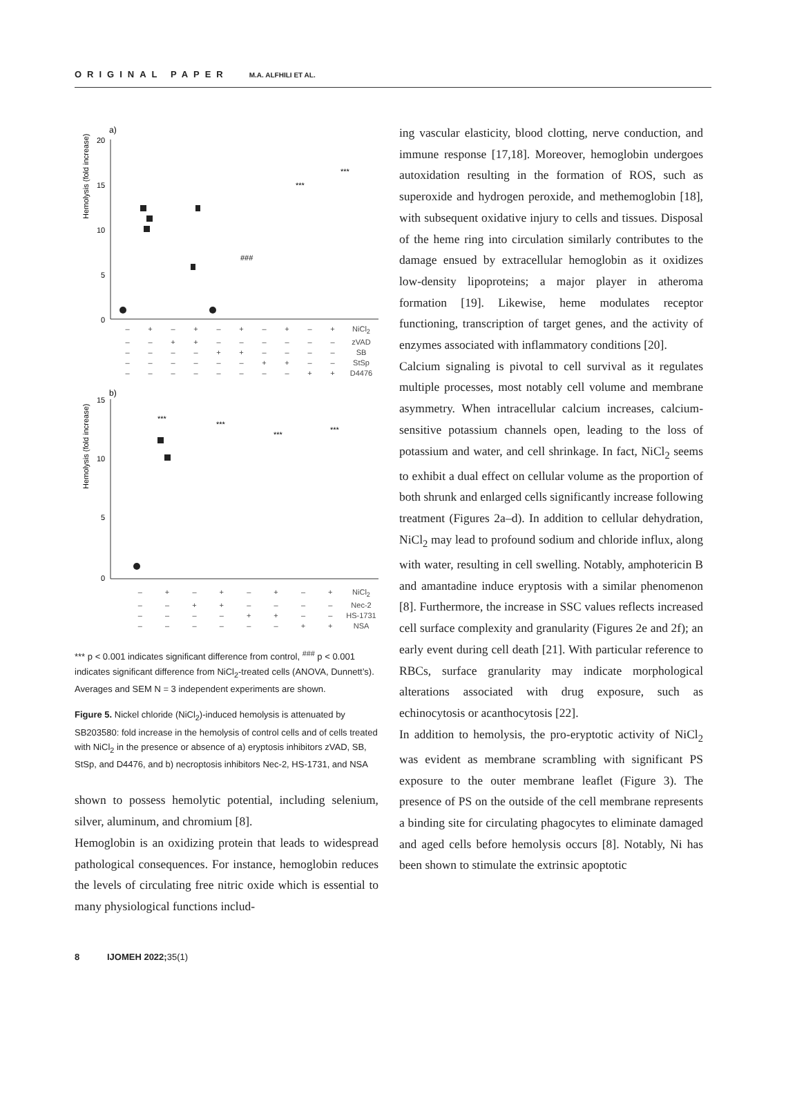ORIGINAL PAPER M.A. ALFHILI ET AL.
a)
Hemolysis (fold increase)
20
15
10
5
0
***
***
###
– + – + – + – + – + NiCl<sub>2</sub> – – + + – – – – – – zVAD – – – – + + – – – – SB – – – – – – + + – – StSp – – – – – – – – + + D4476
b)
Hemolysis (fold increase)
15
10
5
0
***
***
***
***
– + – + – + – + NiCl<sub>2</sub> – – + + – – – – Nec-2 – – – – + + – – HS-1731 – – – – – – + + NSA
*** p < 0.001 indicates significant difference from control, <sup>###</sup> p < 0.001 indicates significant difference from NiCl<sub>2</sub>-treated cells (ANOVA, Dunnett’s).
Averages and SEM N = 3 independent experiments are shown.
Figure 5. Nickel chloride (NiCl<sub>2</sub>)-induced hemolysis is attenuated by SB203580: fold increase in the hemolysis of control cells and of cells treated with NiCl<sub>2</sub> in the presence or absence of a) eryptosis inhibitors zVAD, SB, StSp, and D4476, and b) necroptosis inhibitors Nec-2, HS-1731, and NSA
shown to possess hemolytic potential, including selenium, silver, aluminum, and chromium [8].
Hemoglobin is an oxidizing protein that leads to widespread pathological consequences. For instance, hemoglobin reduces the levels of circulating free nitric oxide which is essential to many physiological functions includ-
ing vascular elasticity, blood clotting, nerve conduction, and immune response [17,18]. Moreover, hemoglobin undergoes autoxidation resulting in the formation of ROS, such as superoxide and hydrogen peroxide, and methemoglobin [18], with subsequent oxidative injury to cells and tissues. Disposal of the heme ring into circulation similarly contributes to the damage ensued by extracellular hemoglobin as it oxidizes low-density lipoproteins; a major player in atheroma formation [19]. Likewise, heme modulates receptor functioning, transcription of target genes, and the activity of enzymes associated with inflammatory conditions [20].
Calcium signaling is pivotal to cell survival as it regulates multiple processes, most notably cell volume and membrane asymmetry. When intracellular calcium increases, calcium-sensitive potassium channels open, leading to the loss of potassium and water, and cell shrinkage. In fact, NiCl<sub>2</sub> seems to exhibit a dual effect on cellular volume as the proportion of both shrunk and enlarged cells significantly increase following treatment (Figures 2a–d). In addition to cellular dehydration, NiCl<sub>2</sub> may lead to profound sodium and chloride influx, along with water, resulting in cell swelling. Notably, amphotericin B and amantadine induce eryptosis with a similar phenomenon [8]. Furthermore, the increase in SSC values reflects increased cell surface complexity and granularity (Figures 2e and 2f); an early event during cell death [21]. With particular reference to RBCs, surface granularity may indicate morphological alterations associated with drug exposure, such as echinocytosis or acanthocytosis [22].
In addition to hemolysis, the pro-eryptotic activity of NiCl<sub>2</sub> was evident as membrane scrambling with significant PS exposure to the outer membrane leaflet (Figure 3). The presence of PS on the outside of the cell membrane represents a binding site for circulating phagocytes to eliminate damaged and aged cells before hemolysis occurs [8]. Notably, Ni has been shown to stimulate the extrinsic apoptotic
8 IJOMEH 2022;35(1)